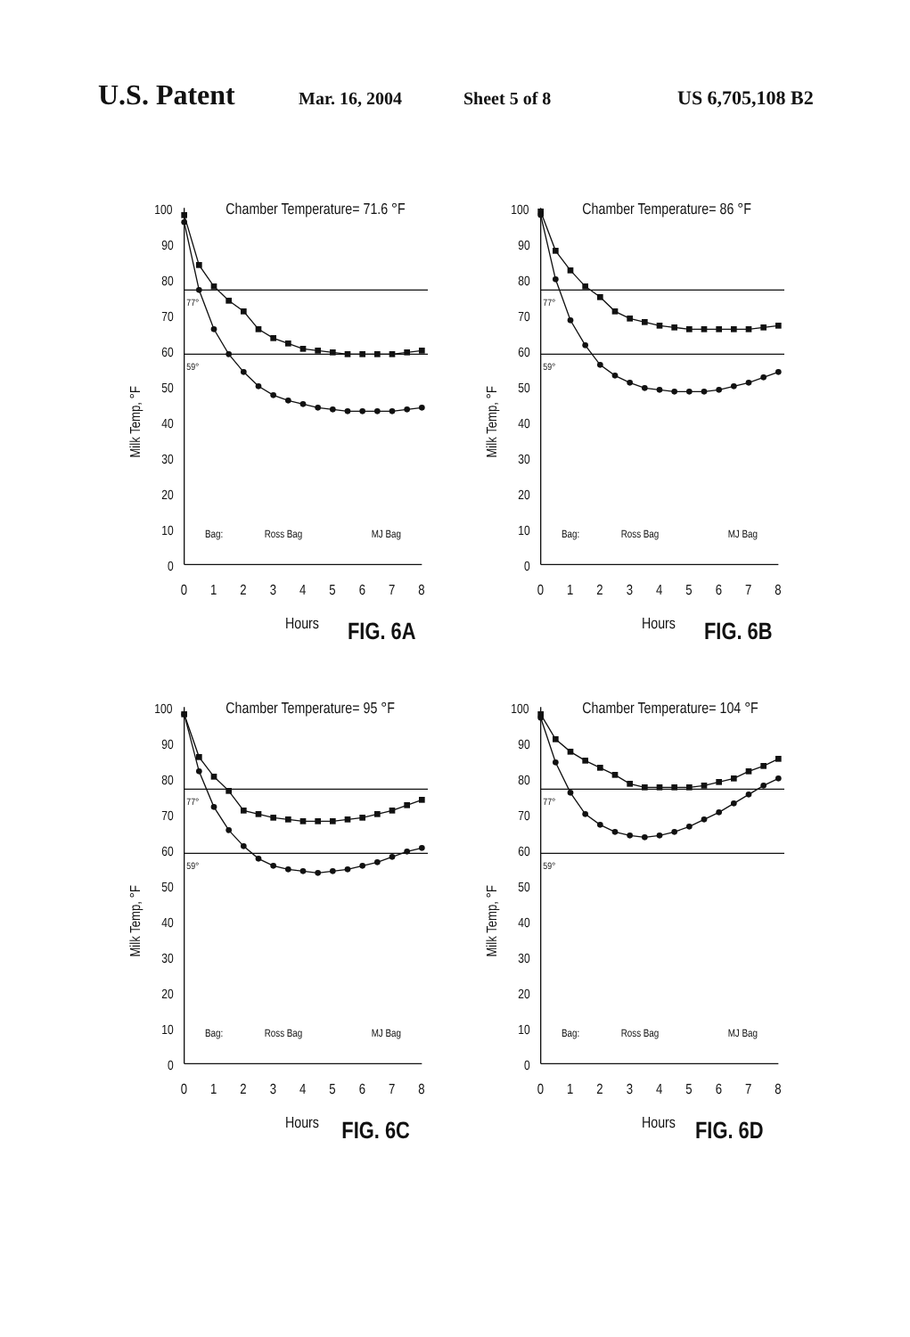U.S. Patent Mar. 16, 2004 Sheet 5 of 8 US 6,705,108 B2
Chamber Temperature= 71.6 °F
100
90
80
70
60
50
40
30
20
10
0
77°
59°
Milk Temp, °F
Bag:
Ross Bag
MJ Bag
0
1
2
3
4
5
6
7
8
Hours
FIG. 6A
Chamber Temperature= 86 °F
100
90
80
70
60
50
40
30
20
10
0
77°
59°
Milk Temp, °F
Bag:
Ross Bag
MJ Bag
0
1
2
3
4
5
6
7
8
Hours
FIG. 6B
Chamber Temperature= 95 °F
100
90
80
70
60
50
40
30
20
10
0
77°
59°
Milk Temp, °F
Bag:
Ross Bag
MJ Bag
0
1
2
3
4
5
6
7
8
Hours
FIG. 6C
Chamber Temperature= 104 °F
100
90
80
70
60
50
40
30
20
10
0
77°
59°
Milk Temp, °F
Bag:
Ross Bag
MJ Bag
0
1
2
3
4
5
6
7
8
Hours
FIG. 6D